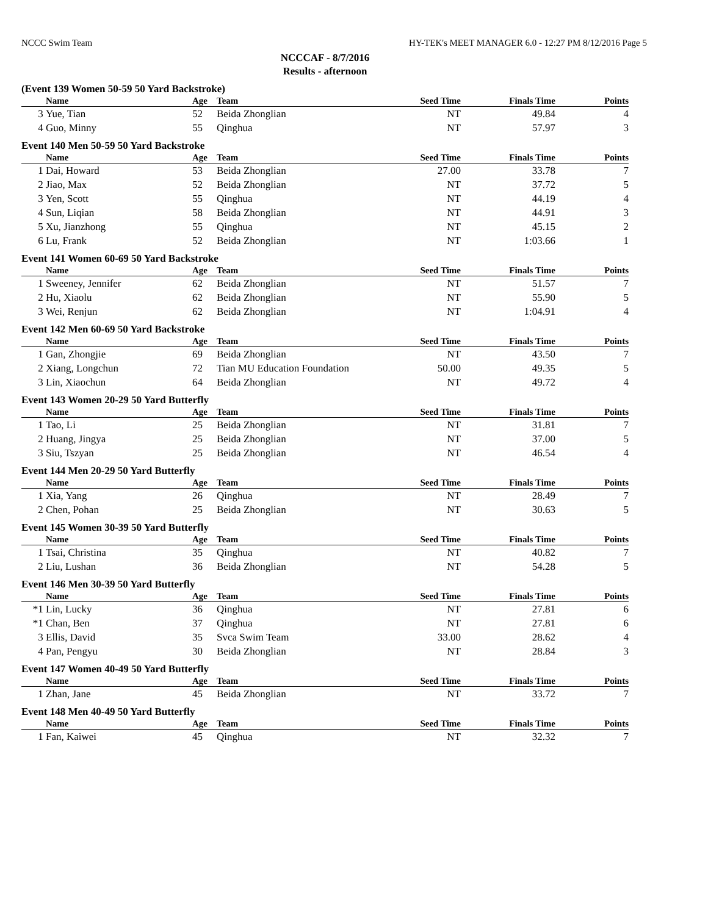NCCC Swim Team HY-TEK's MEET MANAGER 6.0 - 12:27 PM 8/12/2016 Page 5
NCCCAF - 8/7/2016
Results - afternoon
(Event 139 Women 50-59 50 Yard Backstroke)
| | Name | Age | Team | Seed Time | Finals Time | Points |
| --- | --- | --- | --- | --- | --- | --- |
| 3 | Yue, Tian | 52 | Beida Zhonglian | NT | 49.84 | 4 |
| 4 | Guo, Minny | 55 | Qinghua | NT | 57.97 | 3 |
Event 140 Men 50-59 50 Yard Backstroke
| | Name | Age | Team | Seed Time | Finals Time | Points |
| --- | --- | --- | --- | --- | --- | --- |
| 1 | Dai, Howard | 53 | Beida Zhonglian | 27.00 | 33.78 | 7 |
| 2 | Jiao, Max | 52 | Beida Zhonglian | NT | 37.72 | 5 |
| 3 | Yen, Scott | 55 | Qinghua | NT | 44.19 | 4 |
| 4 | Sun, Liqian | 58 | Beida Zhonglian | NT | 44.91 | 3 |
| 5 | Xu, Jianzhong | 55 | Qinghua | NT | 45.15 | 2 |
| 6 | Lu, Frank | 52 | Beida Zhonglian | NT | 1:03.66 | 1 |
Event 141 Women 60-69 50 Yard Backstroke
| | Name | Age | Team | Seed Time | Finals Time | Points |
| --- | --- | --- | --- | --- | --- | --- |
| 1 | Sweeney, Jennifer | 62 | Beida Zhonglian | NT | 51.57 | 7 |
| 2 | Hu, Xiaolu | 62 | Beida Zhonglian | NT | 55.90 | 5 |
| 3 | Wei, Renjun | 62 | Beida Zhonglian | NT | 1:04.91 | 4 |
Event 142 Men 60-69 50 Yard Backstroke
| | Name | Age | Team | Seed Time | Finals Time | Points |
| --- | --- | --- | --- | --- | --- | --- |
| 1 | Gan, Zhongjie | 69 | Beida Zhonglian | NT | 43.50 | 7 |
| 2 | Xiang, Longchun | 72 | Tian MU Education Foundation | 50.00 | 49.35 | 5 |
| 3 | Lin, Xiaochun | 64 | Beida Zhonglian | NT | 49.72 | 4 |
Event 143 Women 20-29 50 Yard Butterfly
| | Name | Age | Team | Seed Time | Finals Time | Points |
| --- | --- | --- | --- | --- | --- | --- |
| 1 | Tao, Li | 25 | Beida Zhonglian | NT | 31.81 | 7 |
| 2 | Huang, Jingya | 25 | Beida Zhonglian | NT | 37.00 | 5 |
| 3 | Siu, Tszyan | 25 | Beida Zhonglian | NT | 46.54 | 4 |
Event 144 Men 20-29 50 Yard Butterfly
| | Name | Age | Team | Seed Time | Finals Time | Points |
| --- | --- | --- | --- | --- | --- | --- |
| 1 | Xia, Yang | 26 | Qinghua | NT | 28.49 | 7 |
| 2 | Chen, Pohan | 25 | Beida Zhonglian | NT | 30.63 | 5 |
Event 145 Women 30-39 50 Yard Butterfly
| | Name | Age | Team | Seed Time | Finals Time | Points |
| --- | --- | --- | --- | --- | --- | --- |
| 1 | Tsai, Christina | 35 | Qinghua | NT | 40.82 | 7 |
| 2 | Liu, Lushan | 36 | Beida Zhonglian | NT | 54.28 | 5 |
Event 146 Men 30-39 50 Yard Butterfly
| | Name | Age | Team | Seed Time | Finals Time | Points |
| --- | --- | --- | --- | --- | --- | --- |
| *1 | Lin, Lucky | 36 | Qinghua | NT | 27.81 | 6 |
| *1 | Chan, Ben | 37 | Qinghua | NT | 27.81 | 6 |
| 3 | Ellis, David | 35 | Svca Swim Team | 33.00 | 28.62 | 4 |
| 4 | Pan, Pengyu | 30 | Beida Zhonglian | NT | 28.84 | 3 |
Event 147 Women 40-49 50 Yard Butterfly
| | Name | Age | Team | Seed Time | Finals Time | Points |
| --- | --- | --- | --- | --- | --- | --- |
| 1 | Zhan, Jane | 45 | Beida Zhonglian | NT | 33.72 | 7 |
Event 148 Men 40-49 50 Yard Butterfly
| | Name | Age | Team | Seed Time | Finals Time | Points |
| --- | --- | --- | --- | --- | --- | --- |
| 1 | Fan, Kaiwei | 45 | Qinghua | NT | 32.32 | 7 |